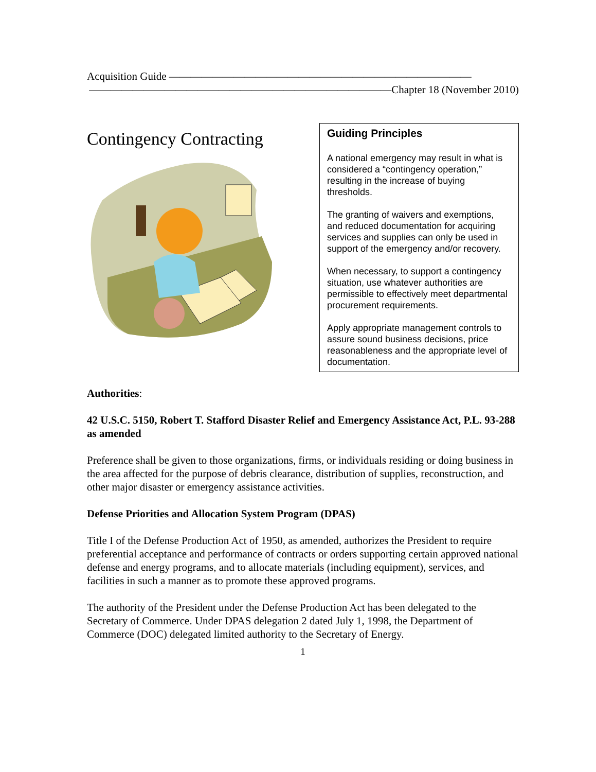Acquisition Guide ————————————————————————————
————————————————————————————Chapter 18 (November 2010)
Contingency Contracting
Guiding Principles
A national emergency may result in what is considered a “contingency operation,” resulting in the increase of buying thresholds.
The granting of waivers and exemptions, and reduced documentation for acquiring services and supplies can only be used in support of the emergency and/or recovery.
When necessary, to support a contingency situation, use whatever authorities are permissible to effectively meet departmental procurement requirements.
Apply appropriate management controls to assure sound business decisions, price reasonableness and the appropriate level of documentation.
Authorities:
42 U.S.C. 5150, Robert T. Stafford Disaster Relief and Emergency Assistance Act, P.L. 93-288 as amended
Preference shall be given to those organizations, firms, or individuals residing or doing business in the area affected for the purpose of debris clearance, distribution of supplies, reconstruction, and other major disaster or emergency assistance activities.
Defense Priorities and Allocation System Program (DPAS)
Title I of the Defense Production Act of 1950, as amended, authorizes the President to require preferential acceptance and performance of contracts or orders supporting certain approved national defense and energy programs, and to allocate materials (including equipment), services, and facilities in such a manner as to promote these approved programs.
The authority of the President under the Defense Production Act has been delegated to the Secretary of Commerce. Under DPAS delegation 2 dated July 1, 1998, the Department of Commerce (DOC) delegated limited authority to the Secretary of Energy.
1